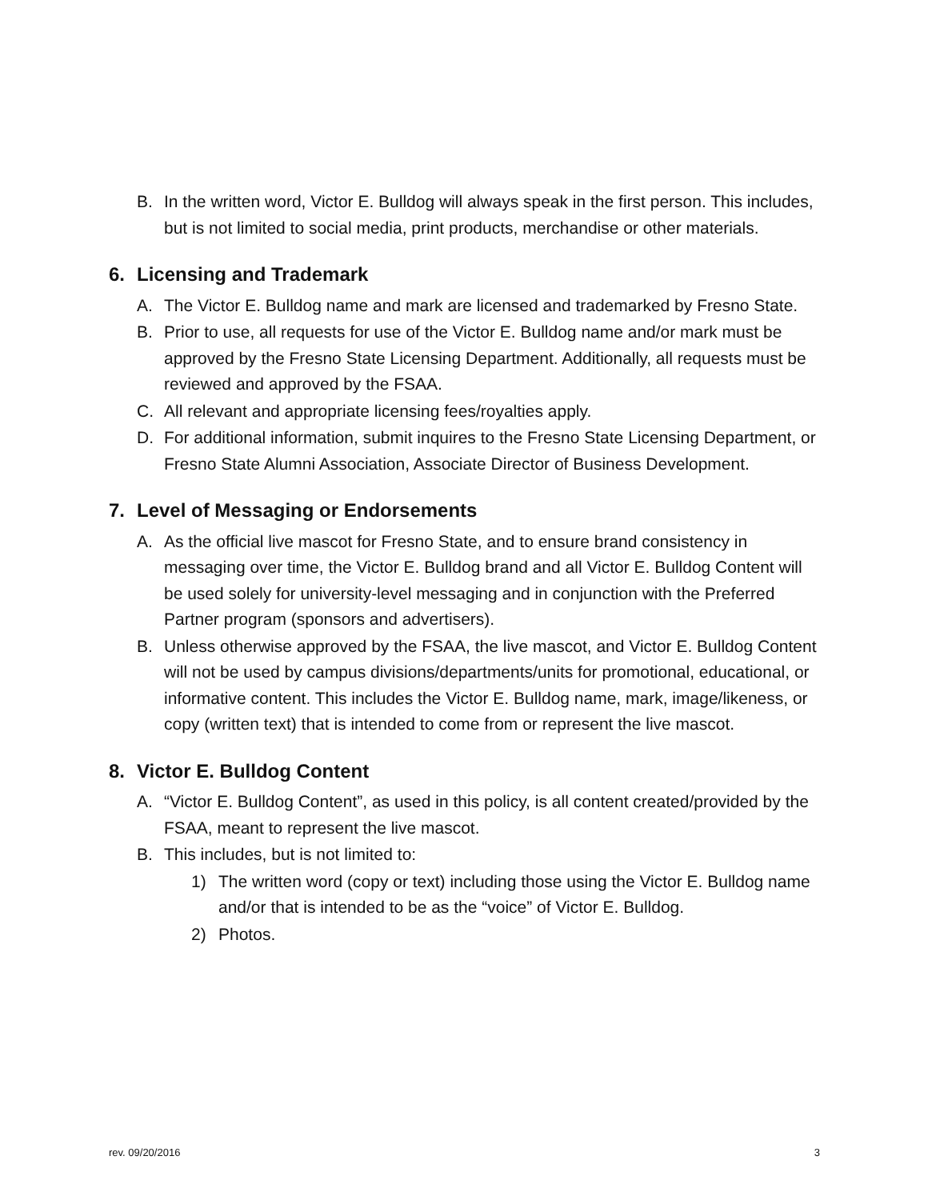B. In the written word, Victor E. Bulldog will always speak in the first person. This includes, but is not limited to social media, print products, merchandise or other materials.
6. Licensing and Trademark
A. The Victor E. Bulldog name and mark are licensed and trademarked by Fresno State.
B. Prior to use, all requests for use of the Victor E. Bulldog name and/or mark must be approved by the Fresno State Licensing Department. Additionally, all requests must be reviewed and approved by the FSAA.
C. All relevant and appropriate licensing fees/royalties apply.
D. For additional information, submit inquires to the Fresno State Licensing Department, or Fresno State Alumni Association, Associate Director of Business Development.
7. Level of Messaging or Endorsements
A. As the official live mascot for Fresno State, and to ensure brand consistency in messaging over time, the Victor E. Bulldog brand and all Victor E. Bulldog Content will be used solely for university-level messaging and in conjunction with the Preferred Partner program (sponsors and advertisers).
B. Unless otherwise approved by the FSAA, the live mascot, and Victor E. Bulldog Content will not be used by campus divisions/departments/units for promotional, educational, or informative content. This includes the Victor E. Bulldog name, mark, image/likeness, or copy (written text) that is intended to come from or represent the live mascot.
8. Victor E. Bulldog Content
A. “Victor E. Bulldog Content”, as used in this policy, is all content created/provided by the FSAA, meant to represent the live mascot.
B. This includes, but is not limited to:
1) The written word (copy or text) including those using the Victor E. Bulldog name and/or that is intended to be as the “voice” of Victor E. Bulldog.
2) Photos.
rev. 09/20/2016 3